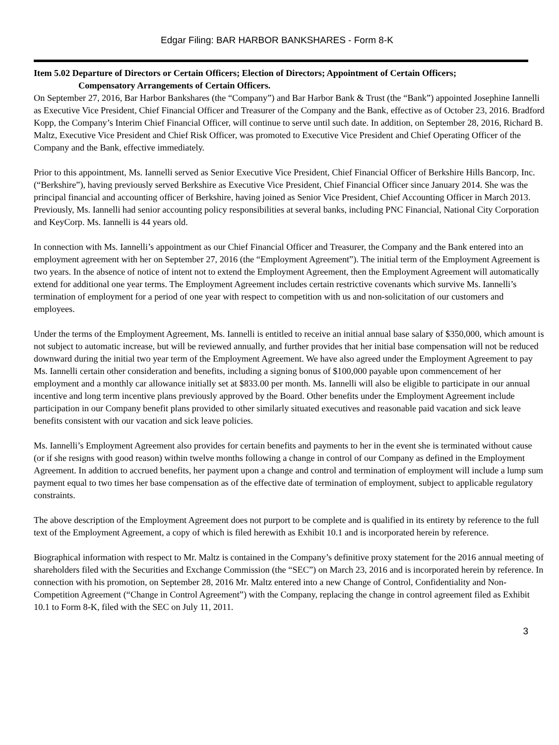Edgar Filing: BAR HARBOR BANKSHARES - Form 8-K
Item 5.02 Departure of Directors or Certain Officers; Election of Directors; Appointment of Certain Officers;
Compensatory Arrangements of Certain Officers.
On September 27, 2016, Bar Harbor Bankshares (the “Company”) and Bar Harbor Bank & Trust (the “Bank”) appointed Josephine Iannelli as Executive Vice President, Chief Financial Officer and Treasurer of the Company and the Bank, effective as of October 23, 2016. Bradford Kopp, the Company’s Interim Chief Financial Officer, will continue to serve until such date. In addition, on September 28, 2016, Richard B. Maltz, Executive Vice President and Chief Risk Officer, was promoted to Executive Vice President and Chief Operating Officer of the Company and the Bank, effective immediately.
Prior to this appointment, Ms. Iannelli served as Senior Executive Vice President, Chief Financial Officer of Berkshire Hills Bancorp, Inc. (“Berkshire”), having previously served Berkshire as Executive Vice President, Chief Financial Officer since January 2014. She was the principal financial and accounting officer of Berkshire, having joined as Senior Vice President, Chief Accounting Officer in March 2013. Previously, Ms. Iannelli had senior accounting policy responsibilities at several banks, including PNC Financial, National City Corporation and KeyCorp. Ms. Iannelli is 44 years old.
In connection with Ms. Iannelli’s appointment as our Chief Financial Officer and Treasurer, the Company and the Bank entered into an employment agreement with her on September 27, 2016 (the “Employment Agreement”). The initial term of the Employment Agreement is two years. In the absence of notice of intent not to extend the Employment Agreement, then the Employment Agreement will automatically extend for additional one year terms. The Employment Agreement includes certain restrictive covenants which survive Ms. Iannelli’s termination of employment for a period of one year with respect to competition with us and non-solicitation of our customers and employees.
Under the terms of the Employment Agreement, Ms. Iannelli is entitled to receive an initial annual base salary of $350,000, which amount is not subject to automatic increase, but will be reviewed annually, and further provides that her initial base compensation will not be reduced downward during the initial two year term of the Employment Agreement. We have also agreed under the Employment Agreement to pay Ms. Iannelli certain other consideration and benefits, including a signing bonus of $100,000 payable upon commencement of her employment and a monthly car allowance initially set at $833.00 per month. Ms. Iannelli will also be eligible to participate in our annual incentive and long term incentive plans previously approved by the Board. Other benefits under the Employment Agreement include participation in our Company benefit plans provided to other similarly situated executives and reasonable paid vacation and sick leave benefits consistent with our vacation and sick leave policies.
Ms. Iannelli’s Employment Agreement also provides for certain benefits and payments to her in the event she is terminated without cause (or if she resigns with good reason) within twelve months following a change in control of our Company as defined in the Employment Agreement. In addition to accrued benefits, her payment upon a change and control and termination of employment will include a lump sum payment equal to two times her base compensation as of the effective date of termination of employment, subject to applicable regulatory constraints.
The above description of the Employment Agreement does not purport to be complete and is qualified in its entirety by reference to the full text of the Employment Agreement, a copy of which is filed herewith as Exhibit 10.1 and is incorporated herein by reference.
Biographical information with respect to Mr. Maltz is contained in the Company’s definitive proxy statement for the 2016 annual meeting of shareholders filed with the Securities and Exchange Commission (the “SEC”) on March 23, 2016 and is incorporated herein by reference. In connection with his promotion, on September 28, 2016 Mr. Maltz entered into a new Change of Control, Confidentiality and Non-Competition Agreement (“Change in Control Agreement”) with the Company, replacing the change in control agreement filed as Exhibit 10.1 to Form 8-K, filed with the SEC on July 11, 2011.
3